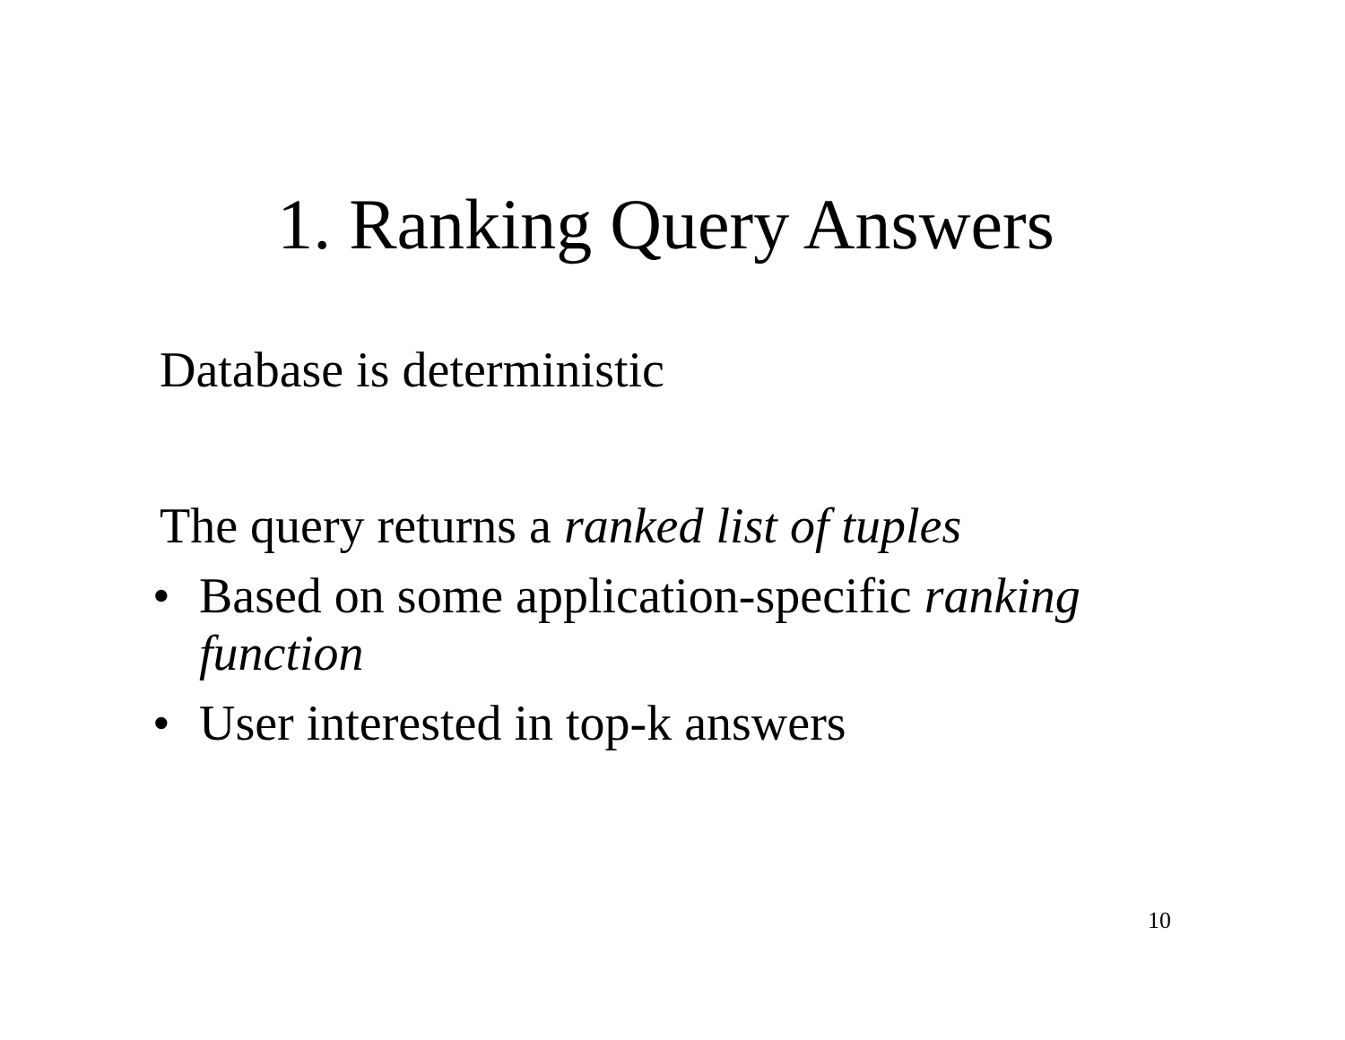1. Ranking Query Answers
Database is deterministic
The query returns a ranked list of tuples
• Based on some application-specific ranking function
• User interested in top-k answers
10